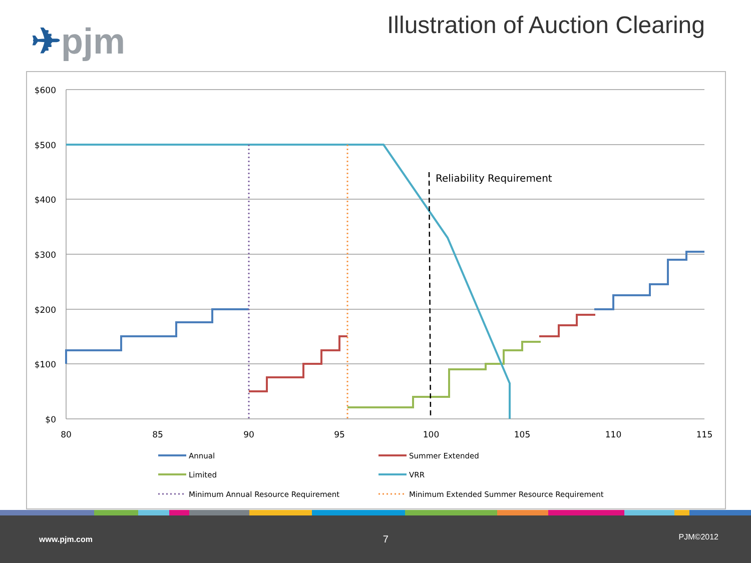✈pjm
Illustration of Auction Clearing
$600
$500
$400
$300
$200
$100
$0
80
85
90
95
100
105
110
115
Reliability Requirement
Annual
Summer Extended
Limited
VRR
Minimum Annual Resource Requirement
Minimum Extended Summer Resource Requirement
www.pjm.com 7 PJM©2012